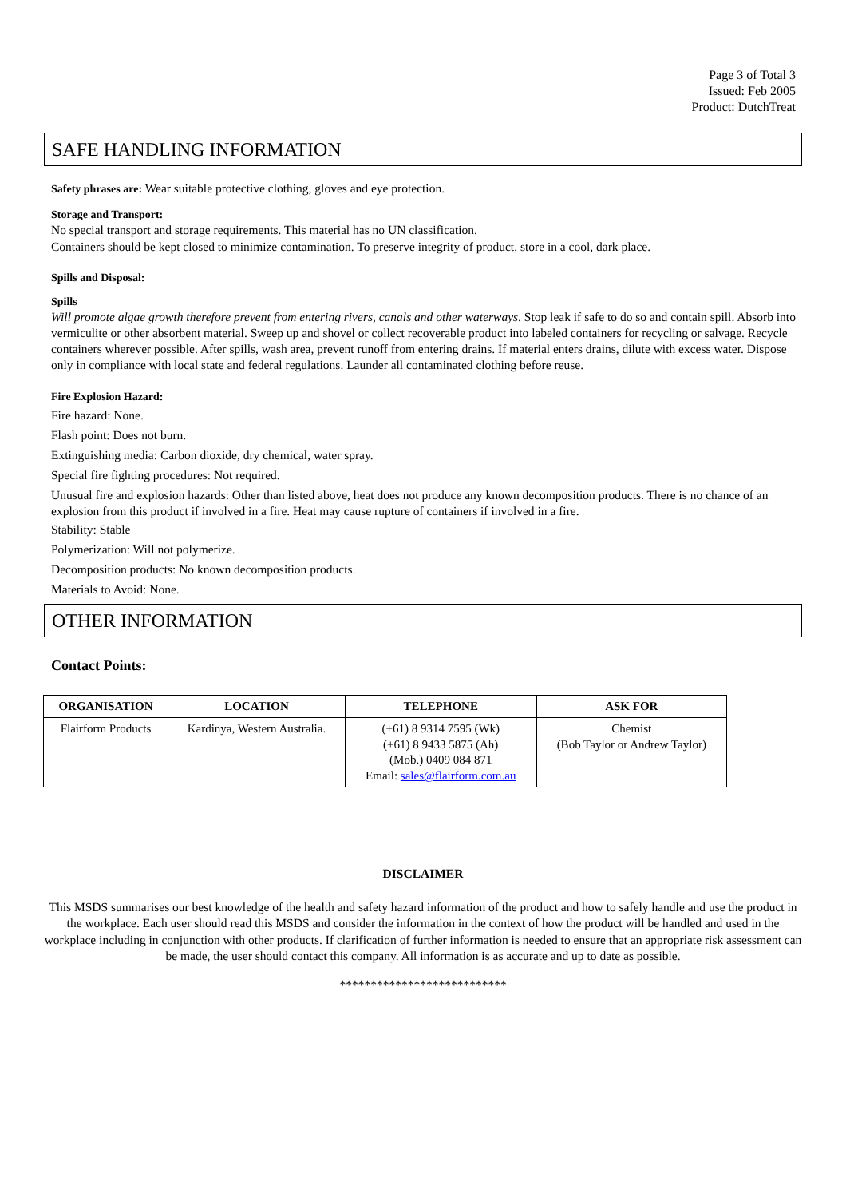Page 3 of Total 3
Issued: Feb 2005
Product: DutchTreat
SAFE HANDLING INFORMATION
Safety phrases are: Wear suitable protective clothing, gloves and eye protection.
Storage and Transport:
No special transport and storage requirements. This material has no UN classification.
Containers should be kept closed to minimize contamination. To preserve integrity of product, store in a cool, dark place.
Spills and Disposal:
Spills
Will promote algae growth therefore prevent from entering rivers, canals and other waterways. Stop leak if safe to do so and contain spill. Absorb into vermiculite or other absorbent material. Sweep up and shovel or collect recoverable product into labeled containers for recycling or salvage. Recycle containers wherever possible. After spills, wash area, prevent runoff from entering drains. If material enters drains, dilute with excess water. Dispose only in compliance with local state and federal regulations. Launder all contaminated clothing before reuse.
Fire Explosion Hazard:
Fire hazard: None.
Flash point: Does not burn.
Extinguishing media: Carbon dioxide, dry chemical, water spray.
Special fire fighting procedures: Not required.
Unusual fire and explosion hazards: Other than listed above, heat does not produce any known decomposition products. There is no chance of an explosion from this product if involved in a fire. Heat may cause rupture of containers if involved in a fire.
Stability: Stable
Polymerization: Will not polymerize.
Decomposition products: No known decomposition products.
Materials to Avoid: None.
OTHER INFORMATION
Contact Points:
| ORGANISATION | LOCATION | TELEPHONE | ASK FOR |
| --- | --- | --- | --- |
| Flairform Products | Kardinya, Western Australia. | (+61) 8 9314 7595 (Wk) (+61) 8 9433 5875 (Ah) (Mob.) 0409 084 871 Email: sales@flairform.com.au | Chemist (Bob Taylor or Andrew Taylor) |
DISCLAIMER
This MSDS summarises our best knowledge of the health and safety hazard information of the product and how to safely handle and use the product in the workplace. Each user should read this MSDS and consider the information in the context of how the product will be handled and used in the workplace including in conjunction with other products. If clarification of further information is needed to ensure that an appropriate risk assessment can be made, the user should contact this company. All information is as accurate and up to date as possible.
***************************